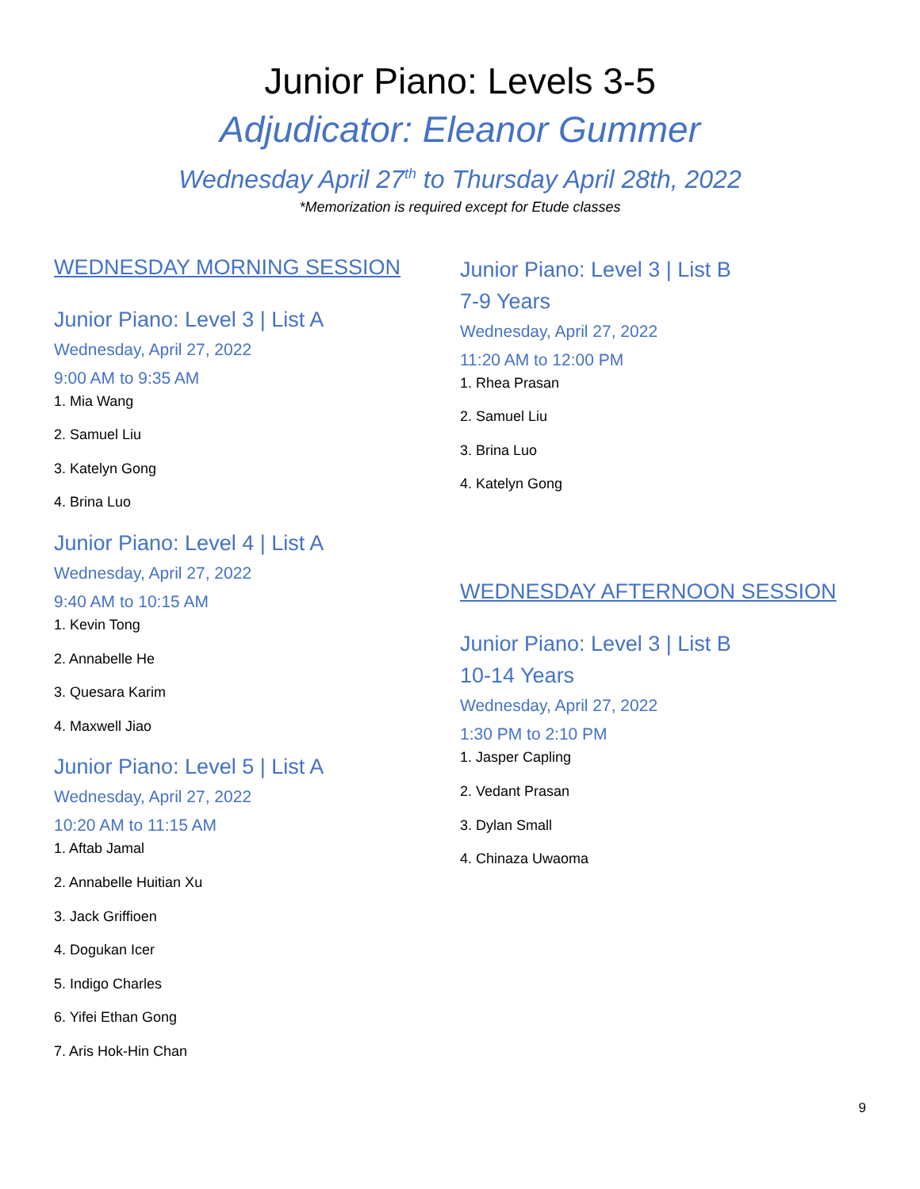Junior Piano: Levels 3-5
Adjudicator: Eleanor Gummer
Wednesday April 27<sup>th</sup> to Thursday April 28th, 2022
*Memorization is required except for Etude classes
WEDNESDAY MORNING SESSION
Junior Piano: Level 3 | List A
Wednesday, April 27, 2022
9:00 AM to 9:35 AM
1. Mia Wang
2. Samuel Liu
3. Katelyn Gong
4. Brina Luo
Junior Piano: Level 4 | List A
Wednesday, April 27, 2022
9:40 AM to 10:15 AM
1. Kevin Tong
2. Annabelle He
3. Quesara Karim
4. Maxwell Jiao
Junior Piano: Level 5 | List A
Wednesday, April 27, 2022
10:20 AM to 11:15 AM
1. Aftab Jamal
2. Annabelle Huitian Xu
3. Jack Griffioen
4. Dogukan Icer
5. Indigo Charles
6. Yifei Ethan Gong
7. Aris Hok-Hin Chan
Junior Piano: Level 3 | List B
7-9 Years
Wednesday, April 27, 2022
11:20 AM to 12:00 PM
1. Rhea Prasan
2. Samuel Liu
3. Brina Luo
4. Katelyn Gong
WEDNESDAY AFTERNOON SESSION
Junior Piano: Level 3 | List B
10-14 Years
Wednesday, April 27, 2022
1:30 PM to 2:10 PM
1. Jasper Capling
2. Vedant Prasan
3. Dylan Small
4. Chinaza Uwaoma
9